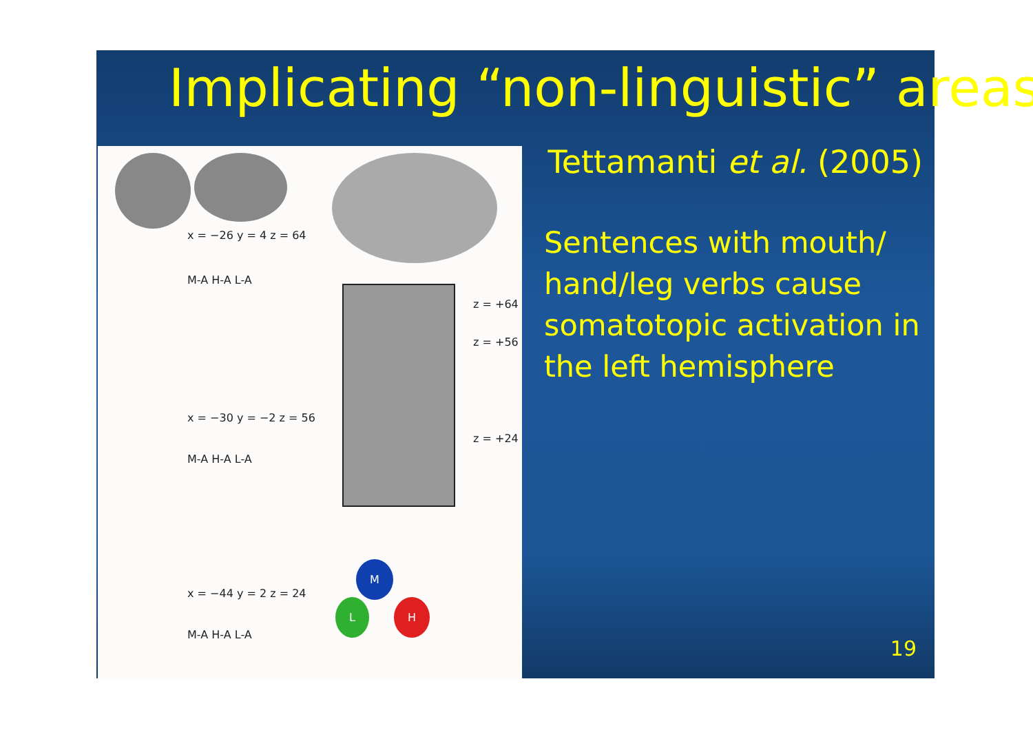Implicating “non-linguistic” areas
x = −26 y = 4 z = 64
M-A H-A L-A
x = −30 y = −2 z = 56
M-A H-A L-A
x = −44 y = 2 z = 24
M-A H-A L-A
z = +64
z = +56
z = +24
M
L H
Tettamanti et al. (2005)
Sentences with mouth/ hand/leg verbs cause somatotopic activation in the left hemisphere
19